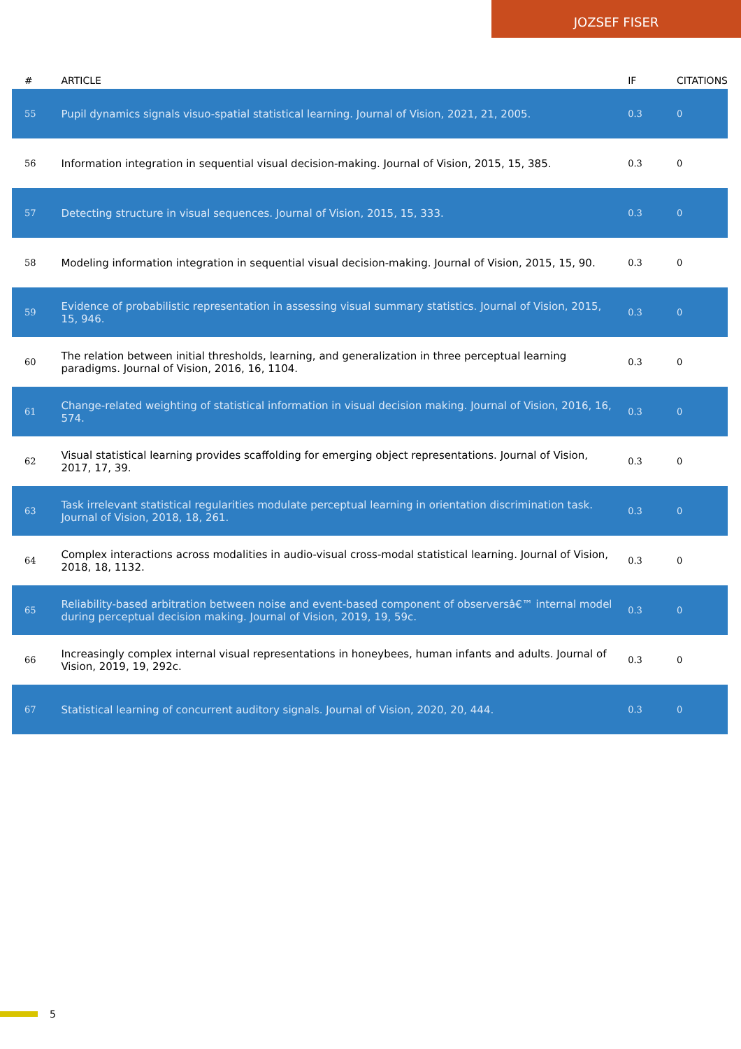JOZSEF FISER
| # | ARTICLE | IF | CITATIONS |
| --- | --- | --- | --- |
| 55 | Pupil dynamics signals visuo-spatial statistical learning. Journal of Vision, 2021, 21, 2005. | 0.3 | 0 |
| 56 | Information integration in sequential visual decision-making. Journal of Vision, 2015, 15, 385. | 0.3 | 0 |
| 57 | Detecting structure in visual sequences. Journal of Vision, 2015, 15, 333. | 0.3 | 0 |
| 58 | Modeling information integration in sequential visual decision-making. Journal of Vision, 2015, 15, 90. | 0.3 | 0 |
| 59 | Evidence of probabilistic representation in assessing visual summary statistics. Journal of Vision, 2015, 15, 946. | 0.3 | 0 |
| 60 | The relation between initial thresholds, learning, and generalization in three perceptual learning paradigms. Journal of Vision, 2016, 16, 1104. | 0.3 | 0 |
| 61 | Change-related weighting of statistical information in visual decision making. Journal of Vision, 2016, 16, 574. | 0.3 | 0 |
| 62 | Visual statistical learning provides scaffolding for emerging object representations. Journal of Vision, 2017, 17, 39. | 0.3 | 0 |
| 63 | Task irrelevant statistical regularities modulate perceptual learning in orientation discrimination task. Journal of Vision, 2018, 18, 261. | 0.3 | 0 |
| 64 | Complex interactions across modalities in audio-visual cross-modal statistical learning. Journal of Vision, 2018, 18, 1132. | 0.3 | 0 |
| 65 | Reliability-based arbitration between noise and event-based component of observersâ€™ internal model during perceptual decision making. Journal of Vision, 2019, 19, 59c. | 0.3 | 0 |
| 66 | Increasingly complex internal visual representations in honeybees, human infants and adults. Journal of Vision, 2019, 19, 292c. | 0.3 | 0 |
| 67 | Statistical learning of concurrent auditory signals. Journal of Vision, 2020, 20, 444. | 0.3 | 0 |
5